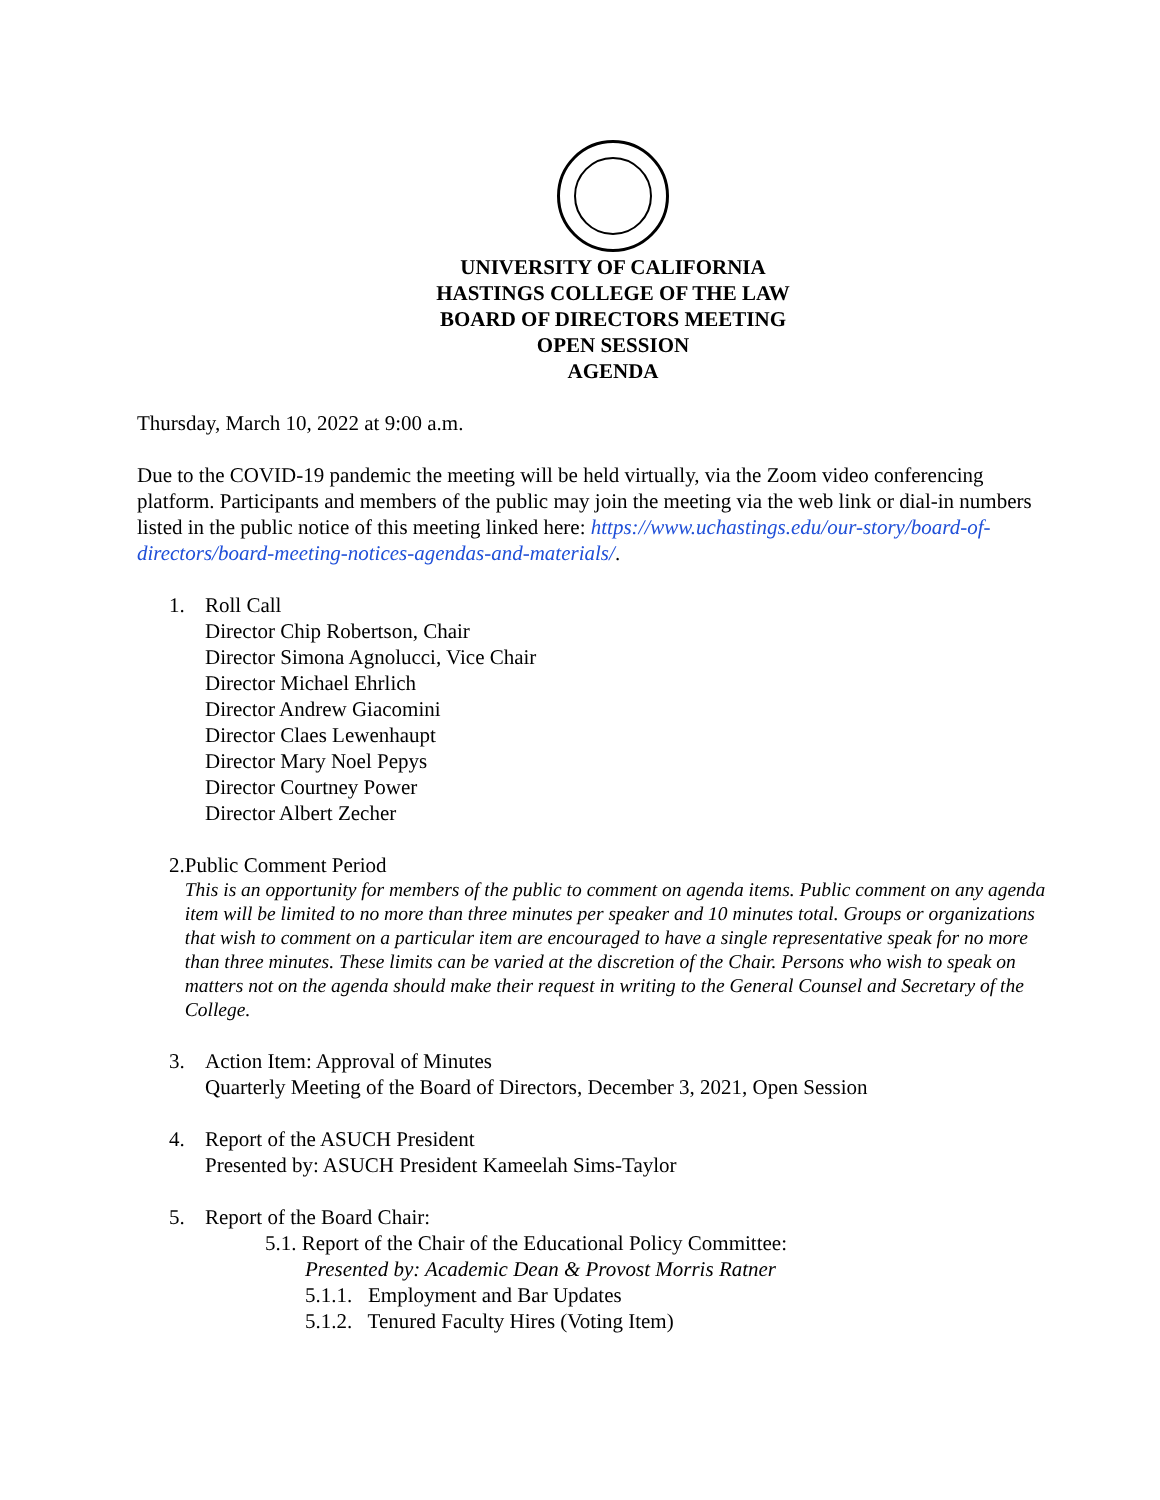UNIVERSITY OF CALIFORNIA
HASTINGS COLLEGE OF THE LAW
BOARD OF DIRECTORS MEETING
OPEN SESSION
AGENDA
Thursday, March 10, 2022 at 9:00 a.m.
Due to the COVID-19 pandemic the meeting will be held virtually, via the Zoom video conferencing platform. Participants and members of the public may join the meeting via the web link or dial-in numbers listed in the public notice of this meeting linked here: https://www.uchastings.edu/our-story/board-of-directors/board-meeting-notices-agendas-and-materials/.
1. Roll Call
Director Chip Robertson, Chair
Director Simona Agnolucci, Vice Chair
Director Michael Ehrlich
Director Andrew Giacomini
Director Claes Lewenhaupt
Director Mary Noel Pepys
Director Courtney Power
Director Albert Zecher
2. Public Comment Period
This is an opportunity for members of the public to comment on agenda items. Public comment on any agenda item will be limited to no more than three minutes per speaker and 10 minutes total. Groups or organizations that wish to comment on a particular item are encouraged to have a single representative speak for no more than three minutes. These limits can be varied at the discretion of the Chair. Persons who wish to speak on matters not on the agenda should make their request in writing to the General Counsel and Secretary of the College.
3. Action Item: Approval of Minutes
Quarterly Meeting of the Board of Directors, December 3, 2021, Open Session
4. Report of the ASUCH President
Presented by: ASUCH President Kameelah Sims-Taylor
5. Report of the Board Chair:
5.1. Report of the Chair of the Educational Policy Committee:
Presented by: Academic Dean & Provost Morris Ratner
5.1.1. Employment and Bar Updates
5.1.2. Tenured Faculty Hires (Voting Item)